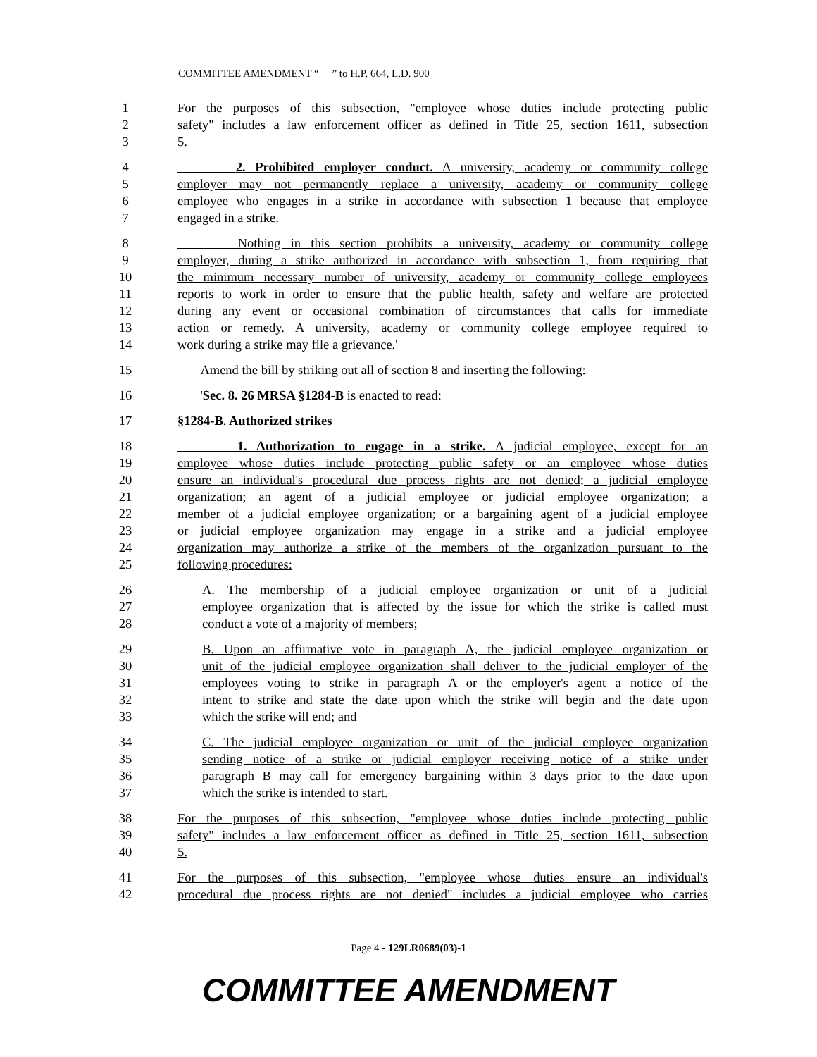COMMITTEE AMENDMENT “ ” to H.P. 664, L.D. 900
1 For the purposes of this subsection, "employee whose duties include protecting public
2 safety" includes a law enforcement officer as defined in Title 25, section 1611, subsection
3 5.
4 2. Prohibited employer conduct. A university, academy or community college
5 employer may not permanently replace a university, academy or community college
6 employee who engages in a strike in accordance with subsection 1 because that employee
7 engaged in a strike.
8 Nothing in this section prohibits a university, academy or community college
9 employer, during a strike authorized in accordance with subsection 1, from requiring that
10 the minimum necessary number of university, academy or community college employees
11 reports to work in order to ensure that the public health, safety and welfare are protected
12 during any event or occasional combination of circumstances that calls for immediate
13 action or remedy. A university, academy or community college employee required to
14 work during a strike may file a grievance.'
15 Amend the bill by striking out all of section 8 and inserting the following:
16 'Sec. 8. 26 MRSA §1284-B is enacted to read:
17 §1284-B. Authorized strikes
18 1. Authorization to engage in a strike. A judicial employee, except for an
19 employee whose duties include protecting public safety or an employee whose duties
20 ensure an individual's procedural due process rights are not denied; a judicial employee
21 organization; an agent of a judicial employee or judicial employee organization; a
22 member of a judicial employee organization; or a bargaining agent of a judicial employee
23 or judicial employee organization may engage in a strike and a judicial employee
24 organization may authorize a strike of the members of the organization pursuant to the
25 following procedures:
26 A. The membership of a judicial employee organization or unit of a judicial
27 employee organization that is affected by the issue for which the strike is called must
28 conduct a vote of a majority of members;
29 B. Upon an affirmative vote in paragraph A, the judicial employee organization or
30 unit of the judicial employee organization shall deliver to the judicial employer of the
31 employees voting to strike in paragraph A or the employer's agent a notice of the
32 intent to strike and state the date upon which the strike will begin and the date upon
33 which the strike will end; and
34 C. The judicial employee organization or unit of the judicial employee organization
35 sending notice of a strike or judicial employer receiving notice of a strike under
36 paragraph B may call for emergency bargaining within 3 days prior to the date upon
37 which the strike is intended to start.
38 For the purposes of this subsection, "employee whose duties include protecting public
39 safety" includes a law enforcement officer as defined in Title 25, section 1611, subsection
40 5.
41 For the purposes of this subsection, "employee whose duties ensure an individual's
42 procedural due process rights are not denied" includes a judicial employee who carries
Page 4 - 129LR0689(03)-1
COMMITTEE AMENDMENT